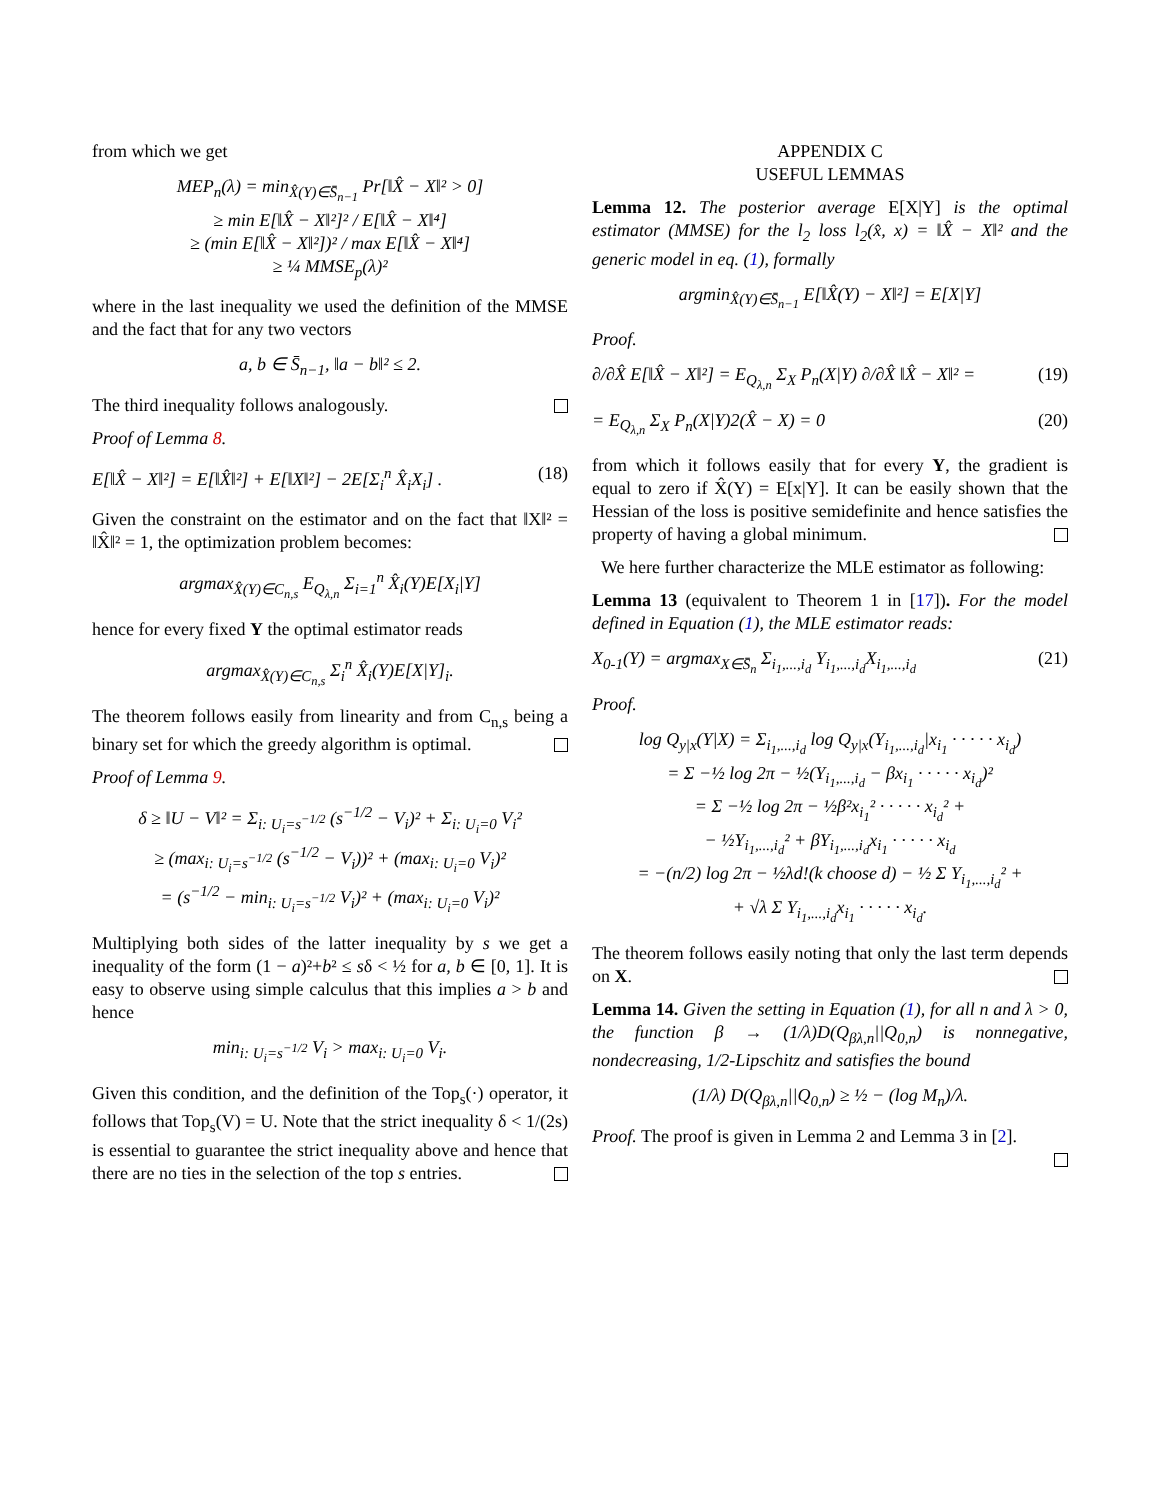from which we get
MEP<sub>n</sub>(λ) = min<sub>X̂(Y)∈S̄<sub>n−1</sub></sub> Pr[‖X̂ − X‖² > 0]
≥ min E[‖X̂ − X‖²]² / E[‖X̂ − X‖⁴]
≥ (min E[‖X̂ − X‖²])² / max E[‖X̂ − X‖⁴]
≥ ¼ MMSE<sub>p</sub>(λ)²
where in the last inequality we used the definition of the MMSE and the fact that for any two vectors
a, b ∈ S̄<sub>n−1</sub>, ‖a − b‖² ≤ 2.
The third inequality follows analogously.
Proof of Lemma 8.
E[‖X̂ − X‖²] = E[‖X̂‖²] + E[‖X‖²] − 2E[Σ<sub>i</sub><sup>n</sup> X̂<sub>i</sub>X<sub>i</sub>] . (18)
Given the constraint on the estimator and on the fact that ‖X‖² = ‖X̂‖² = 1, the optimization problem becomes:
argmax<sub>X̂(Y)∈C<sub>n,s</sub></sub> E<sub>Q<sub>λ,n</sub></sub> Σ<sub>i=1</sub><sup>n</sup> X̂<sub>i</sub>(Y)E[X<sub>i</sub>|Y]
hence for every fixed Y the optimal estimator reads
argmax<sub>X̂(Y)∈C<sub>n,s</sub></sub> Σ<sub>i</sub><sup>n</sup> X̂<sub>i</sub>(Y)E[X|Y]<sub>i</sub>.
The theorem follows easily from linearity and from C<sub>n,s</sub> being a binary set for which the greedy algorithm is optimal.
Proof of Lemma 9.
δ ≥ ‖U − V‖² = Σ<sub>i: U<sub>i</sub>=s<sup>−1/2</sup></sub> (s<sup>−1/2</sup> − V<sub>i</sub>)² + Σ<sub>i: U<sub>i</sub>=0</sub> V<sub>i</sub>²
≥ (max<sub>i: U<sub>i</sub>=s<sup>−1/2</sup></sub> (s<sup>−1/2</sup> − V<sub>i</sub>))² + (max<sub>i: U<sub>i</sub>=0</sub> V<sub>i</sub>)²
= (s<sup>−1/2</sup> − min<sub>i: U<sub>i</sub>=s<sup>−1/2</sup></sub> V<sub>i</sub>)² + (max<sub>i: U<sub>i</sub>=0</sub> V<sub>i</sub>)²
Multiplying both sides of the latter inequality by s we get a inequality of the form (1 − a)²+b² ≤ sδ < ½ for a, b ∈ [0, 1]. It is easy to observe using simple calculus that this implies a > b and hence
min<sub>i: U<sub>i</sub>=s<sup>−1/2</sup></sub> V<sub>i</sub> > max<sub>i: U<sub>i</sub>=0</sub> V<sub>i</sub>.
Given this condition, and the definition of the Top<sub>s</sub>(·) operator, it follows that Top<sub>s</sub>(V) = U. Note that the strict inequality δ < 1/(2s) is essential to guarantee the strict inequality above and hence that there are no ties in the selection of the top s entries.
APPENDIX C
USEFUL LEMMAS
Lemma 12. The posterior average E[X|Y] is the optimal estimator (MMSE) for the l<sub>2</sub> loss l<sub>2</sub>(x̂, x) = ‖X̂ − X‖² and the generic model in eq. (1), formally
argmin<sub>X̂(Y)∈S̄<sub>n−1</sub></sub> E[‖X̂(Y) − X‖²] = E[X|Y]
Proof.
∂/∂X̂ E[‖X̂ − X‖²] = E<sub>Q<sub>λ,n</sub></sub> Σ<sub>X</sub> P<sub>n</sub>(X|Y) ∂/∂X̂ ‖X̂ − X‖² = (19)
= E<sub>Q<sub>λ,n</sub></sub> Σ<sub>X</sub> P<sub>n</sub>(X|Y)2(X̂ − X) = 0 (20)
from which it follows easily that for every Y, the gradient is equal to zero if X̂(Y) = E[x|Y]. It can be easily shown that the Hessian of the loss is positive semidefinite and hence satisfies the property of having a global minimum.
We here further characterize the MLE estimator as following:
Lemma 13 (equivalent to Theorem 1 in [17]). For the model defined in Equation (1), the MLE estimator reads:
X<sub>0-1</sub>(Y) = argmax<sub>X∈S̄<sub>n</sub></sub> Σ<sub>i<sub>1</sub>,...,i<sub>d</sub></sub> Y<sub>i<sub>1</sub>,...,i<sub>d</sub></sub>X<sub>i<sub>1</sub>,...,i<sub>d</sub></sub> (21)
Proof.
log Q<sub>y|x</sub>(Y|X) = Σ<sub>i<sub>1</sub>,...,i<sub>d</sub></sub> log Q<sub>y|x</sub>(Y<sub>i<sub>1</sub>,...,i<sub>d</sub></sub>|x<sub>i<sub>1</sub></sub> · · · · · x<sub>i<sub>d</sub></sub>)
= Σ −½ log 2π − ½(Y<sub>i<sub>1</sub>,...,i<sub>d</sub></sub> − βx<sub>i<sub>1</sub></sub> · · · · · x<sub>i<sub>d</sub></sub>)²
= Σ −½ log 2π − ½β²x<sub>i<sub>1</sub></sub>² · · · · · x<sub>i<sub>d</sub></sub>² +
− ½Y<sub>i<sub>1</sub>,...,i<sub>d</sub></sub>² + βY<sub>i<sub>1</sub>,...,i<sub>d</sub></sub>x<sub>i<sub>1</sub></sub> · · · · · x<sub>i<sub>d</sub></sub>
= −(n/2) log 2π − ½λd!(k choose d) − ½ Σ Y<sub>i<sub>1</sub>,...,i<sub>d</sub></sub>² +
+ √λ Σ Y<sub>i<sub>1</sub>,...,i<sub>d</sub></sub>x<sub>i<sub>1</sub></sub> · · · · · x<sub>i<sub>d</sub></sub>.
The theorem follows easily noting that only the last term depends on X.
Lemma 14. Given the setting in Equation (1), for all n and λ > 0, the function β → (1/λ)D(Q<sub>βλ,n</sub>||Q<sub>0,n</sub>) is nonnegative, nondecreasing, 1/2-Lipschitz and satisfies the bound
(1/λ) D(Q<sub>βλ,n</sub>||Q<sub>0,n</sub>) ≥ ½ − (log M<sub>n</sub>)/λ.
Proof. The proof is given in Lemma 2 and Lemma 3 in [2].